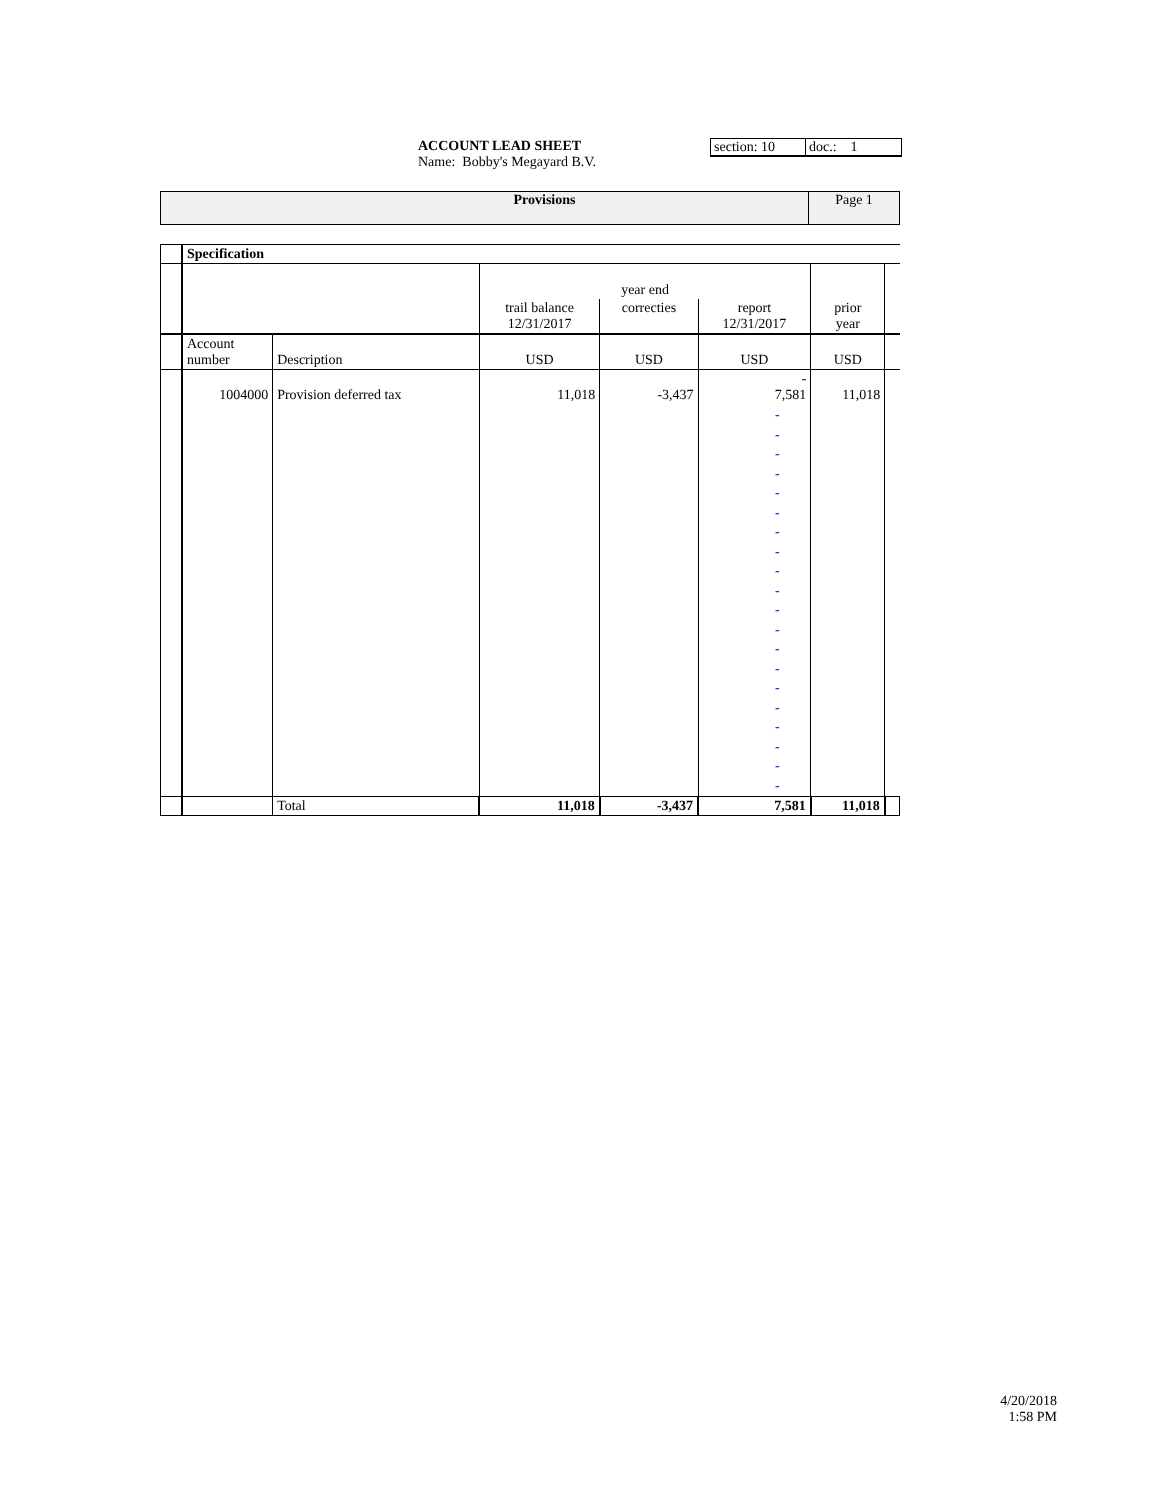ACCOUNT LEAD SHEET
Name: Bobby's Megayard B.V.
section: 10
doc.: 1
Provisions Page 1
| | Specification | | | | | | |
| | | | year end | | | | |
| | | | trail balance 12/31/2017 | correcties | report 12/31/2017 | prior year | |
| | Account number | Description | USD | USD | USD | USD | |
| | 1004000 | Provision deferred tax | 11,018 | -3,437 | - 7,581 | 11,018 | |
| | | | | | - - - - - - - - - - - - - - - - - - - - | | |
| | | Total | 11,018 | -3,437 | 7,581 | 11,018 | |
4/20/2018
1:58 PM